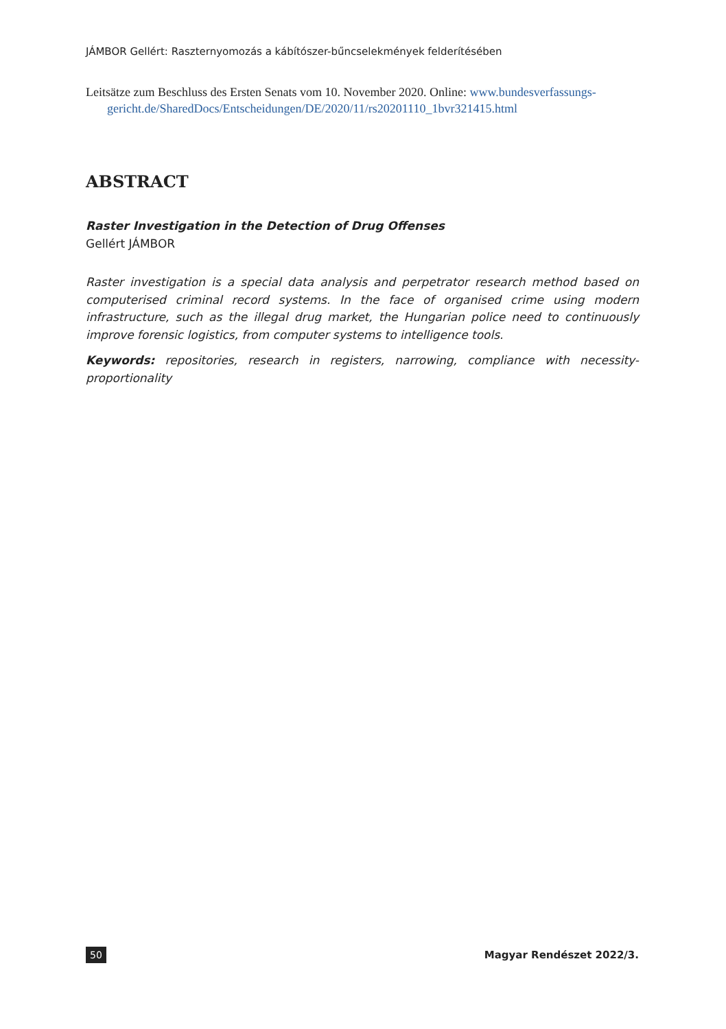JÁMBOR Gellért: Raszternyomozás a kábítószer-bűncselekmények felderítésében
Leitsätze zum Beschluss des Ersten Senats vom 10. November 2020. Online: www.bundesverfassungs-gericht.de/SharedDocs/Entscheidungen/DE/2020/11/rs20201110_1bvr321415.html
ABSTRACT
Raster Investigation in the Detection of Drug Offenses
Gellért JÁMBOR
Raster investigation is a special data analysis and perpetrator research method based on computerised criminal record systems. In the face of organised crime using modern infrastructure, such as the illegal drug market, the Hungarian police need to continuously improve forensic logistics, from computer systems to intelligence tools.
Keywords: repositories, research in registers, narrowing, compliance with necessity-proportionality
50 Magyar Rendészet 2022/3.